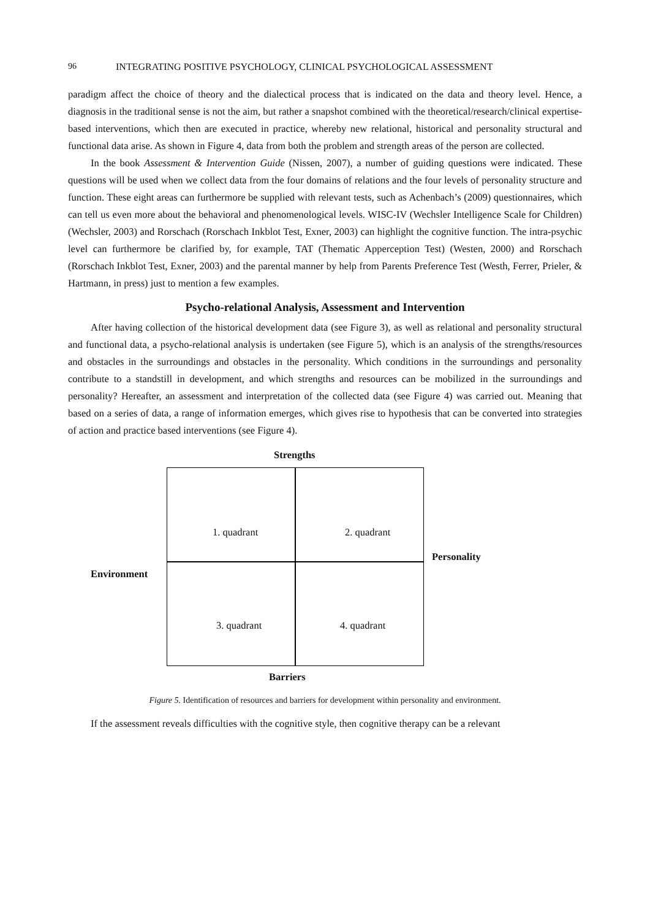96 INTEGRATING POSITIVE PSYCHOLOGY, CLINICAL PSYCHOLOGICAL ASSESSMENT
paradigm affect the choice of theory and the dialectical process that is indicated on the data and theory level. Hence, a diagnosis in the traditional sense is not the aim, but rather a snapshot combined with the theoretical/research/clinical expertise-based interventions, which then are executed in practice, whereby new relational, historical and personality structural and functional data arise. As shown in Figure 4, data from both the problem and strength areas of the person are collected.
In the book Assessment & Intervention Guide (Nissen, 2007), a number of guiding questions were indicated. These questions will be used when we collect data from the four domains of relations and the four levels of personality structure and function. These eight areas can furthermore be supplied with relevant tests, such as Achenbach’s (2009) questionnaires, which can tell us even more about the behavioral and phenomenological levels. WISC-IV (Wechsler Intelligence Scale for Children) (Wechsler, 2003) and Rorschach (Rorschach Inkblot Test, Exner, 2003) can highlight the cognitive function. The intra-psychic level can furthermore be clarified by, for example, TAT (Thematic Apperception Test) (Westen, 2000) and Rorschach (Rorschach Inkblot Test, Exner, 2003) and the parental manner by help from Parents Preference Test (Westh, Ferrer, Prieler, & Hartmann, in press) just to mention a few examples.
Psycho-relational Analysis, Assessment and Intervention
After having collection of the historical development data (see Figure 3), as well as relational and personality structural and functional data, a psycho-relational analysis is undertaken (see Figure 5), which is an analysis of the strengths/resources and obstacles in the surroundings and obstacles in the personality. Which conditions in the surroundings and personality contribute to a standstill in development, and which strengths and resources can be mobilized in the surroundings and personality? Hereafter, an assessment and interpretation of the collected data (see Figure 4) was carried out. Meaning that based on a series of data, a range of information emerges, which gives rise to hypothesis that can be converted into strategies of action and practice based interventions (see Figure 4).
Strengths
1. quadrant 2. quadrant
Personality
Environment
3. quadrant 4. quadrant
Barriers
Figure 5. Identification of resources and barriers for development within personality and environment.
If the assessment reveals difficulties with the cognitive style, then cognitive therapy can be a relevant